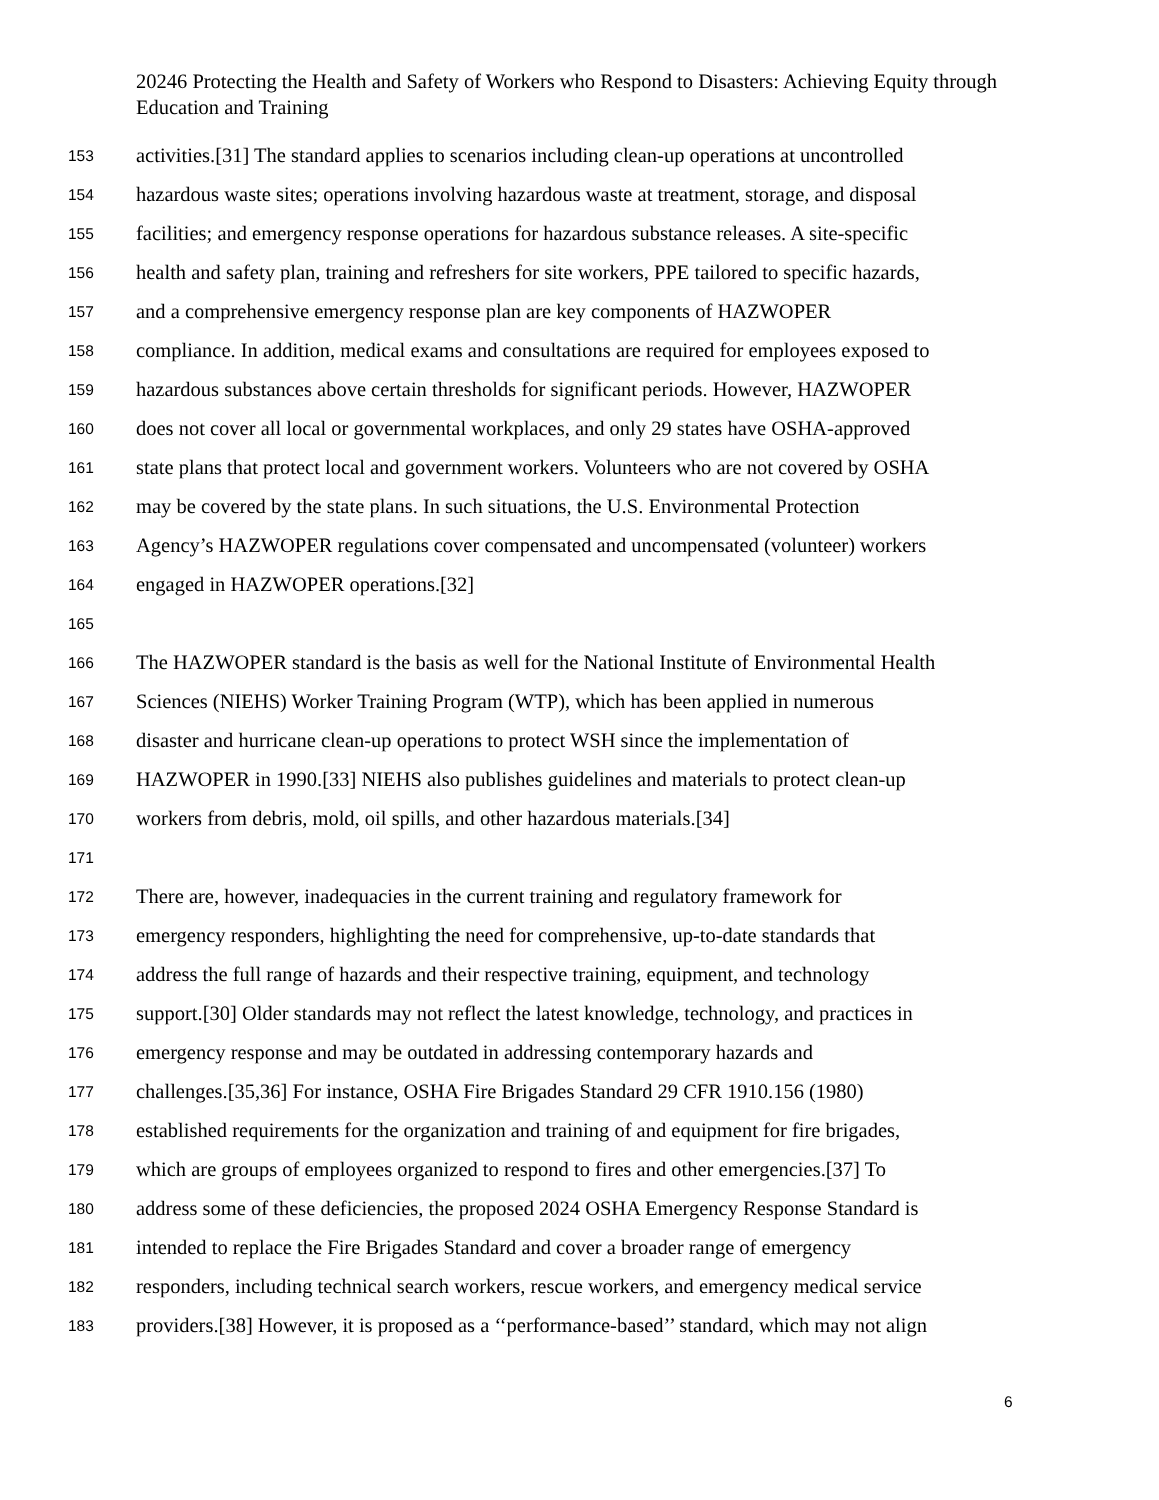20246 Protecting the Health and Safety of Workers who Respond to Disasters: Achieving Equity through Education and Training
153 activities.[31] The standard applies to scenarios including clean-up operations at uncontrolled
154 hazardous waste sites; operations involving hazardous waste at treatment, storage, and disposal
155 facilities; and emergency response operations for hazardous substance releases. A site-specific
156 health and safety plan, training and refreshers for site workers, PPE tailored to specific hazards,
157 and a comprehensive emergency response plan are key components of HAZWOPER
158 compliance. In addition, medical exams and consultations are required for employees exposed to
159 hazardous substances above certain thresholds for significant periods. However, HAZWOPER
160 does not cover all local or governmental workplaces, and only 29 states have OSHA-approved
161 state plans that protect local and government workers. Volunteers who are not covered by OSHA
162 may be covered by the state plans. In such situations, the U.S. Environmental Protection
163 Agency’s HAZWOPER regulations cover compensated and uncompensated (volunteer) workers
164 engaged in HAZWOPER operations.[32]
165
166 The HAZWOPER standard is the basis as well for the National Institute of Environmental Health
167 Sciences (NIEHS) Worker Training Program (WTP), which has been applied in numerous
168 disaster and hurricane clean-up operations to protect WSH since the implementation of
169 HAZWOPER in 1990.[33] NIEHS also publishes guidelines and materials to protect clean-up
170 workers from debris, mold, oil spills, and other hazardous materials.[34]
171
172 There are, however, inadequacies in the current training and regulatory framework for
173 emergency responders, highlighting the need for comprehensive, up-to-date standards that
174 address the full range of hazards and their respective training, equipment, and technology
175 support.[30] Older standards may not reflect the latest knowledge, technology, and practices in
176 emergency response and may be outdated in addressing contemporary hazards and
177 challenges.[35,36] For instance, OSHA Fire Brigades Standard 29 CFR 1910.156 (1980)
178 established requirements for the organization and training of and equipment for fire brigades,
179 which are groups of employees organized to respond to fires and other emergencies.[37] To
180 address some of these deficiencies, the proposed 2024 OSHA Emergency Response Standard is
181 intended to replace the Fire Brigades Standard and cover a broader range of emergency
182 responders, including technical search workers, rescue workers, and emergency medical service
183 providers.[38] However, it is proposed as a ‘‘performance-based’’ standard, which may not align
6